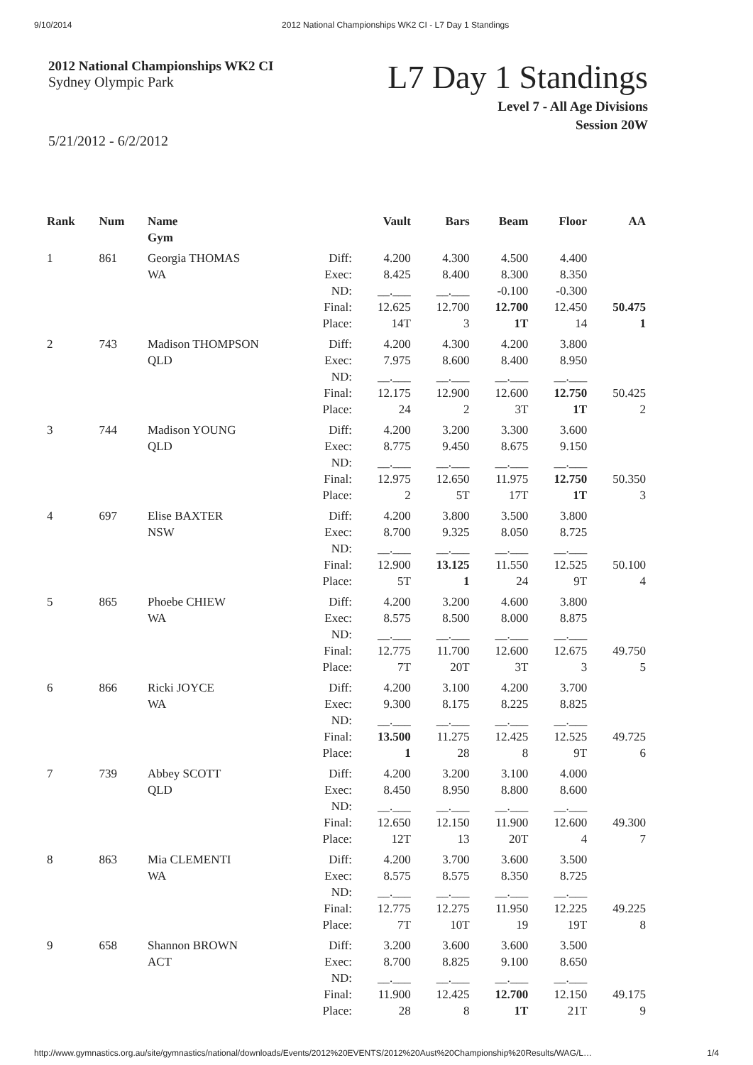9/10/2014 2012 National Championships WK2 CI - L7 Day 1 Standings
2012 National Championships WK2 CI
Sydney Olympic Park
L7 Day 1 Standings
Level 7 - All Age Divisions
Session 20W
5/21/2012 - 6/2/2012
| Rank | Num | Name Gym | | Vault | Bars | Beam | Floor | AA |
| --- | --- | --- | --- | --- | --- | --- | --- | --- |
| 1 | 861 | Georgia THOMAS WA | Diff: Exec: ND: Final: Place: | 4.200 8.425 __.___ 12.625 14T | 4.300 8.400 __.___ 12.700 3 | 4.500 8.300 -0.100 12.700 1T | 4.400 8.350 -0.300 12.450 14 | 50.475 1 |
| 2 | 743 | Madison THOMPSON QLD | Diff: Exec: ND: Final: Place: | 4.200 7.975 __.___ 12.175 24 | 4.300 8.600 __.___ 12.900 2 | 4.200 8.400 __.___ 12.600 3T | 3.800 8.950 __.___ 12.750 1T | 50.425 2 |
| 3 | 744 | Madison YOUNG QLD | Diff: Exec: ND: Final: Place: | 4.200 8.775 __.___ 12.975 2 | 3.200 9.450 __.___ 12.650 5T | 3.300 8.675 __.___ 11.975 17T | 3.600 9.150 __.___ 12.750 1T | 50.350 3 |
| 4 | 697 | Elise BAXTER NSW | Diff: Exec: ND: Final: Place: | 4.200 8.700 __.___ 12.900 5T | 3.800 9.325 __.___ 13.125 1 | 3.500 8.050 __.___ 11.550 24 | 3.800 8.725 __.___ 12.525 9T | 50.100 4 |
| 5 | 865 | Phoebe CHIEW WA | Diff: Exec: ND: Final: Place: | 4.200 8.575 __.___ 12.775 7T | 3.200 8.500 __.___ 11.700 20T | 4.600 8.000 __.___ 12.600 3T | 3.800 8.875 __.___ 12.675 3 | 49.750 5 |
| 6 | 866 | Ricki JOYCE WA | Diff: Exec: ND: Final: Place: | 4.200 9.300 __.___ 13.500 1 | 3.100 8.175 __.___ 11.275 28 | 4.200 8.225 __.___ 12.425 8 | 3.700 8.825 __.___ 12.525 9T | 49.725 6 |
| 7 | 739 | Abbey SCOTT QLD | Diff: Exec: ND: Final: Place: | 4.200 8.450 __.___ 12.650 12T | 3.200 8.950 __.___ 12.150 13 | 3.100 8.800 __.___ 11.900 20T | 4.000 8.600 __.___ 12.600 4 | 49.300 7 |
| 8 | 863 | Mia CLEMENTI WA | Diff: Exec: ND: Final: Place: | 4.200 8.575 __.___ 12.775 7T | 3.700 8.575 __.___ 12.275 10T | 3.600 8.350 __.___ 11.950 19 | 3.500 8.725 __.___ 12.225 19T | 49.225 8 |
| 9 | 658 | Shannon BROWN ACT | Diff: Exec: ND: Final: Place: | 3.200 8.700 __.___ 11.900 28 | 3.600 8.825 __.___ 12.425 8 | 3.600 9.100 __.___ 12.700 1T | 3.500 8.650 __.___ 12.150 21T | 49.175 9 |
http://www.gymnastics.org.au/site/gymnastics/national/downloads/Events/2012%20EVENTS/2012%20Aust%20Championship%20Results/WAG/L… 1/4